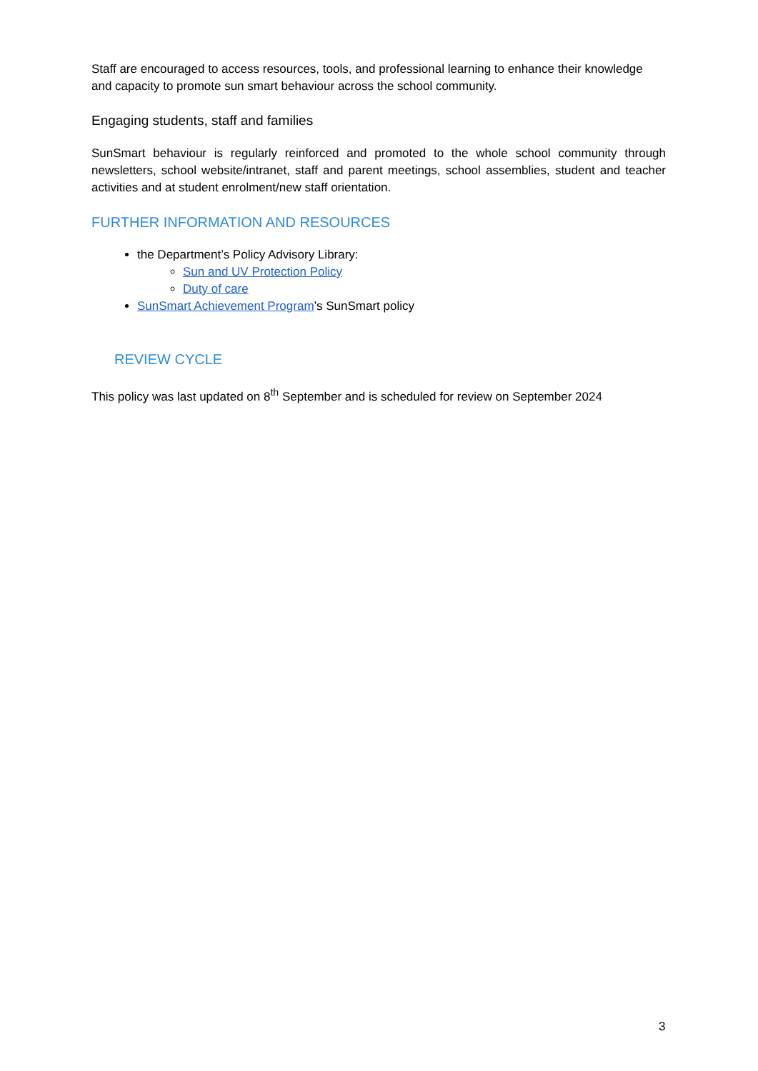Staff are encouraged to access resources, tools, and professional learning to enhance their knowledge and capacity to promote sun smart behaviour across the school community.
Engaging students, staff and families
SunSmart behaviour is regularly reinforced and promoted to the whole school community through newsletters, school website/intranet, staff and parent meetings, school assemblies, student and teacher activities and at student enrolment/new staff orientation.
FURTHER INFORMATION AND RESOURCES
the Department’s Policy Advisory Library:
Sun and UV Protection Policy
Duty of care
SunSmart Achievement Program’s SunSmart policy
REVIEW CYCLE
This policy was last updated on 8<sup>th</sup> September and is scheduled for review on September 2024
3